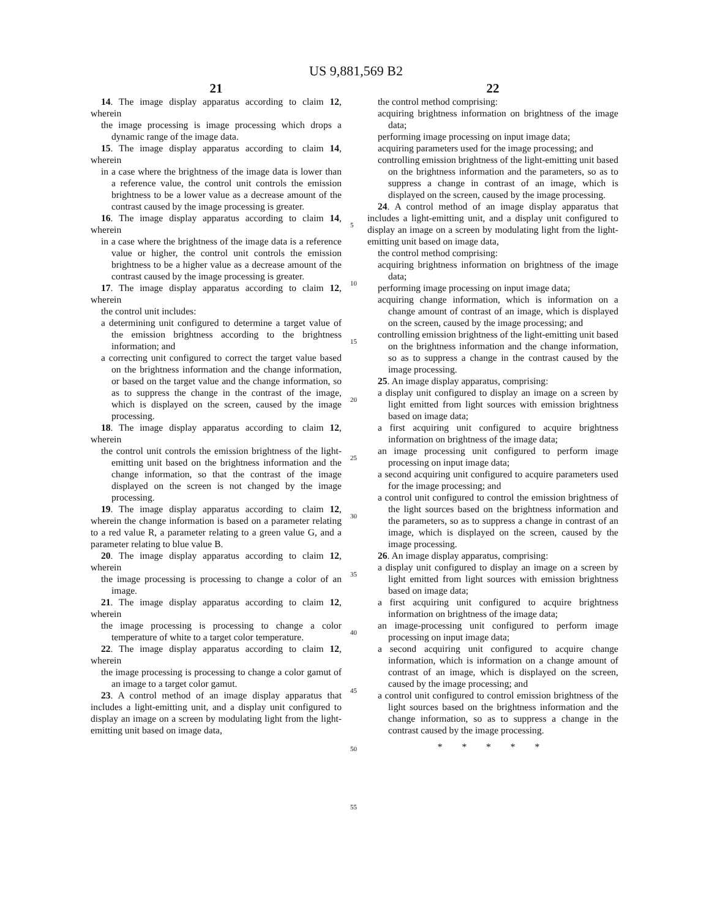US 9,881,569 B2
21
14. The image display apparatus according to claim 12, wherein
the image processing is image processing which drops a dynamic range of the image data.
15. The image display apparatus according to claim 14, wherein
in a case where the brightness of the image data is lower than a reference value, the control unit controls the emission brightness to be a lower value as a decrease amount of the contrast caused by the image processing is greater.
16. The image display apparatus according to claim 14, wherein
in a case where the brightness of the image data is a reference value or higher, the control unit controls the emission brightness to be a higher value as a decrease amount of the contrast caused by the image processing is greater.
17. The image display apparatus according to claim 12, wherein
the control unit includes:
a determining unit configured to determine a target value of the emission brightness according to the brightness information; and
a correcting unit configured to correct the target value based on the brightness information and the change information, or based on the target value and the change information, so as to suppress the change in the contrast of the image, which is displayed on the screen, caused by the image processing.
18. The image display apparatus according to claim 12, wherein
the control unit controls the emission brightness of the light-emitting unit based on the brightness information and the change information, so that the contrast of the image displayed on the screen is not changed by the image processing.
19. The image display apparatus according to claim 12, wherein the change information is based on a parameter relating to a red value R, a parameter relating to a green value G, and a parameter relating to blue value B.
20. The image display apparatus according to claim 12, wherein
the image processing is processing to change a color of an image.
21. The image display apparatus according to claim 12, wherein
the image processing is processing to change a color temperature of white to a target color temperature.
22. The image display apparatus according to claim 12, wherein
the image processing is processing to change a color gamut of an image to a target color gamut.
23. A control method of an image display apparatus that includes a light-emitting unit, and a display unit configured to display an image on a screen by modulating light from the light-emitting unit based on image data,
5
10
15
20
25
30
35
40
45
50
55
22
the control method comprising:
acquiring brightness information on brightness of the image data;
performing image processing on input image data;
acquiring parameters used for the image processing; and
controlling emission brightness of the light-emitting unit based on the brightness information and the parameters, so as to suppress a change in contrast of an image, which is displayed on the screen, caused by the image processing.
24. A control method of an image display apparatus that includes a light-emitting unit, and a display unit configured to display an image on a screen by modulating light from the light-emitting unit based on image data,
the control method comprising:
acquiring brightness information on brightness of the image data;
performing image processing on input image data;
acquiring change information, which is information on a change amount of contrast of an image, which is displayed on the screen, caused by the image processing; and
controlling emission brightness of the light-emitting unit based on the brightness information and the change information, so as to suppress a change in the contrast caused by the image processing.
25. An image display apparatus, comprising:
a display unit configured to display an image on a screen by light emitted from light sources with emission brightness based on image data;
a first acquiring unit configured to acquire brightness information on brightness of the image data;
an image processing unit configured to perform image processing on input image data;
a second acquiring unit configured to acquire parameters used for the image processing; and
a control unit configured to control the emission brightness of the light sources based on the brightness information and the parameters, so as to suppress a change in contrast of an image, which is displayed on the screen, caused by the image processing.
26. An image display apparatus, comprising:
a display unit configured to display an image on a screen by light emitted from light sources with emission brightness based on image data;
a first acquiring unit configured to acquire brightness information on brightness of the image data;
an image-processing unit configured to perform image processing on input image data;
a second acquiring unit configured to acquire change information, which is information on a change amount of contrast of an image, which is displayed on the screen, caused by the image processing; and
a control unit configured to control emission brightness of the light sources based on the brightness information and the change information, so as to suppress a change in the contrast caused by the image processing.
* * * * *